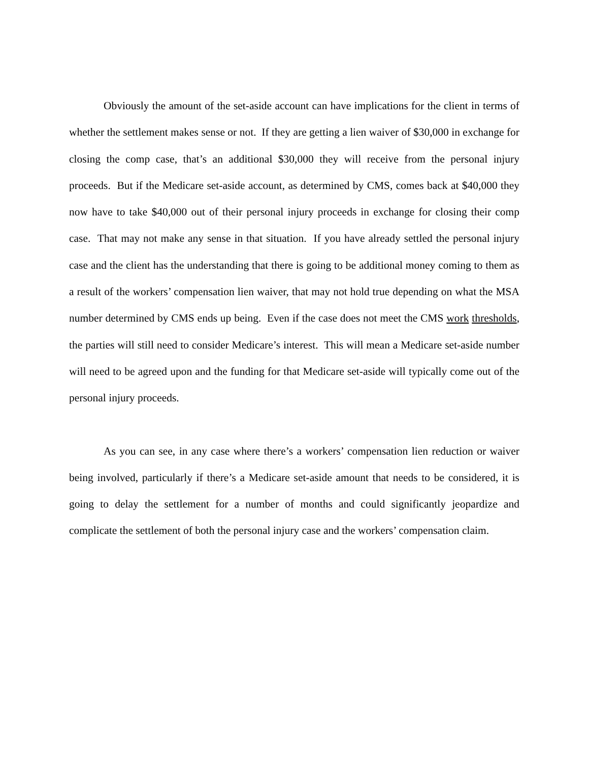Obviously the amount of the set-aside account can have implications for the client in terms of whether the settlement makes sense or not. If they are getting a lien waiver of $30,000 in exchange for closing the comp case, that’s an additional $30,000 they will receive from the personal injury proceeds. But if the Medicare set-aside account, as determined by CMS, comes back at $40,000 they now have to take $40,000 out of their personal injury proceeds in exchange for closing their comp case. That may not make any sense in that situation. If you have already settled the personal injury case and the client has the understanding that there is going to be additional money coming to them as a result of the workers’ compensation lien waiver, that may not hold true depending on what the MSA number determined by CMS ends up being. Even if the case does not meet the CMS work thresholds, the parties will still need to consider Medicare’s interest. This will mean a Medicare set-aside number will need to be agreed upon and the funding for that Medicare set-aside will typically come out of the personal injury proceeds.
As you can see, in any case where there’s a workers’ compensation lien reduction or waiver being involved, particularly if there’s a Medicare set-aside amount that needs to be considered, it is going to delay the settlement for a number of months and could significantly jeopardize and complicate the settlement of both the personal injury case and the workers’ compensation claim.